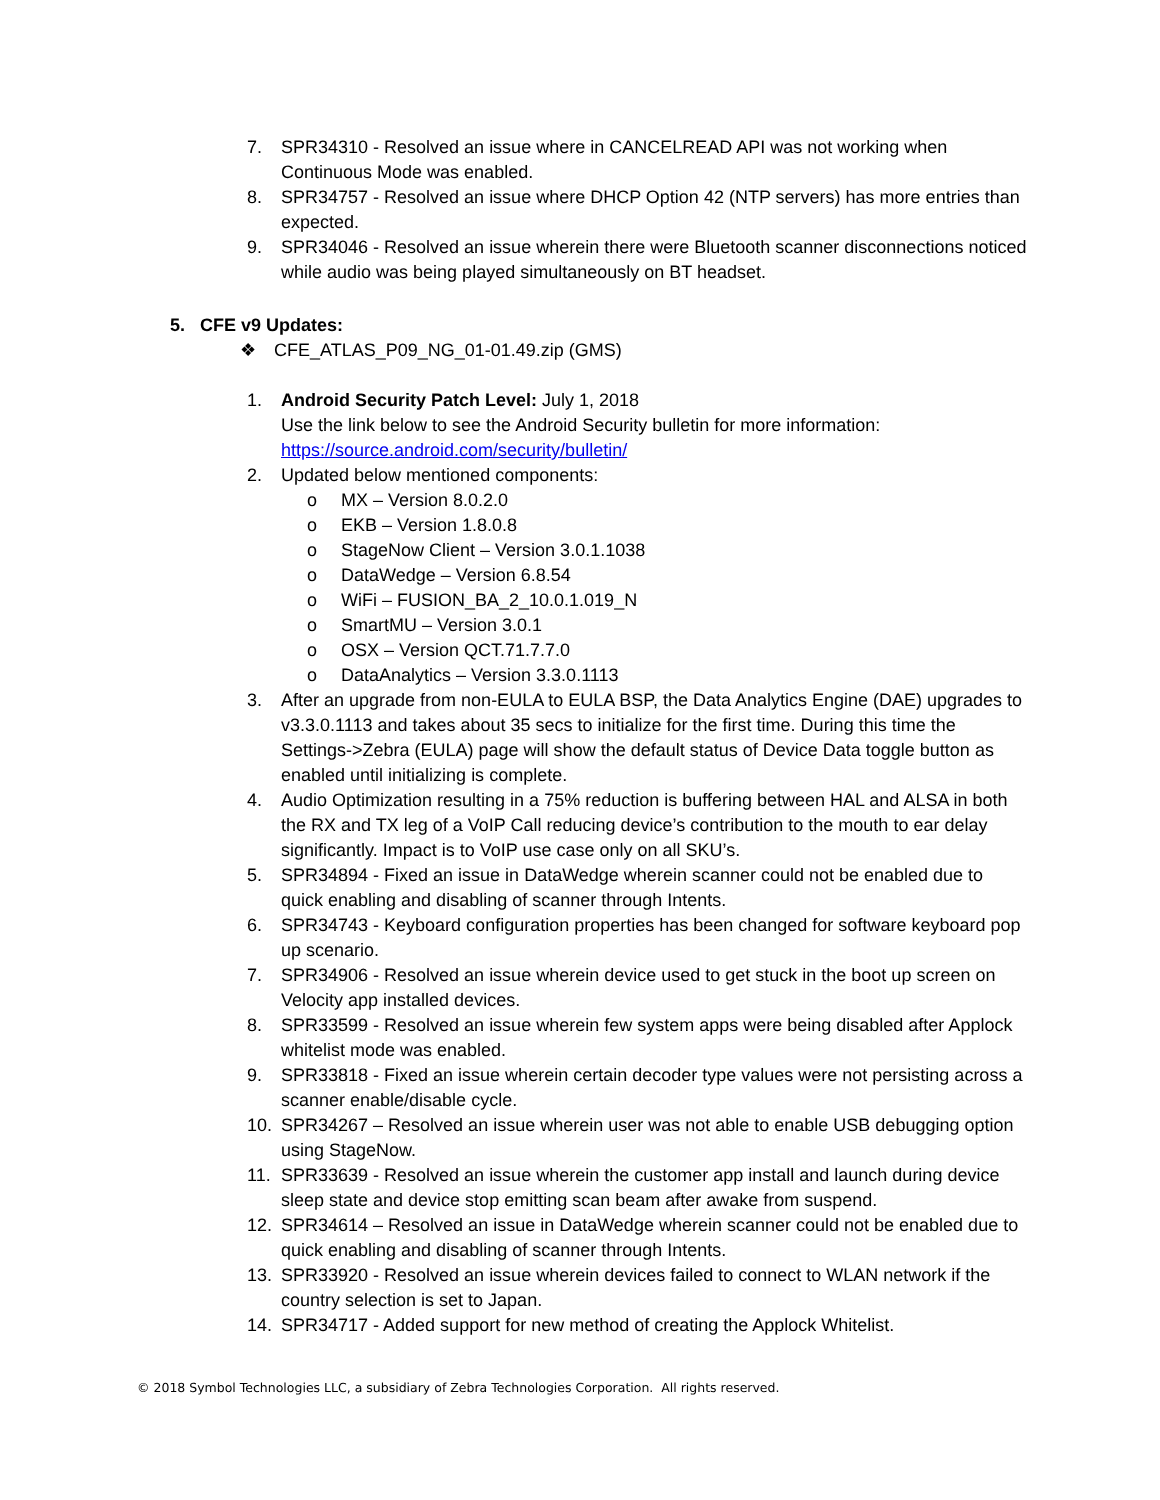7. SPR34310 - Resolved an issue where in CANCELREAD API was not working when Continuous Mode was enabled.
8. SPR34757 - Resolved an issue where DHCP Option 42 (NTP servers) has more entries than expected.
9. SPR34046 - Resolved an issue wherein there were Bluetooth scanner disconnections noticed while audio was being played simultaneously on BT headset.
5. CFE v9 Updates:
❖ CFE_ATLAS_P09_NG_01-01.49.zip (GMS)
1. Android Security Patch Level: July 1, 2018
Use the link below to see the Android Security bulletin for more information:
https://source.android.com/security/bulletin/
2. Updated below mentioned components:
o MX – Version 8.0.2.0
o EKB – Version 1.8.0.8
o StageNow Client – Version 3.0.1.1038
o DataWedge – Version 6.8.54
o WiFi – FUSION_BA_2_10.0.1.019_N
o SmartMU – Version 3.0.1
o OSX – Version QCT.71.7.7.0
o DataAnalytics – Version 3.3.0.1113
3. After an upgrade from non-EULA to EULA BSP, the Data Analytics Engine (DAE) upgrades to v3.3.0.1113 and takes about 35 secs to initialize for the first time. During this time the Settings->Zebra (EULA) page will show the default status of Device Data toggle button as enabled until initializing is complete.
4. Audio Optimization resulting in a 75% reduction is buffering between HAL and ALSA in both the RX and TX leg of a VoIP Call reducing device’s contribution to the mouth to ear delay significantly. Impact is to VoIP use case only on all SKU’s.
5. SPR34894 - Fixed an issue in DataWedge wherein scanner could not be enabled due to quick enabling and disabling of scanner through Intents.
6. SPR34743 - Keyboard configuration properties has been changed for software keyboard pop up scenario.
7. SPR34906 - Resolved an issue wherein device used to get stuck in the boot up screen on Velocity app installed devices.
8. SPR33599 - Resolved an issue wherein few system apps were being disabled after Applock whitelist mode was enabled.
9. SPR33818 - Fixed an issue wherein certain decoder type values were not persisting across a scanner enable/disable cycle.
10. SPR34267 – Resolved an issue wherein user was not able to enable USB debugging option using StageNow.
11. SPR33639 - Resolved an issue wherein the customer app install and launch during device sleep state and device stop emitting scan beam after awake from suspend.
12. SPR34614 – Resolved an issue in DataWedge wherein scanner could not be enabled due to quick enabling and disabling of scanner through Intents.
13. SPR33920 - Resolved an issue wherein devices failed to connect to WLAN network if the country selection is set to Japan.
14. SPR34717 - Added support for new method of creating the Applock Whitelist.
© 2018 Symbol Technologies LLC, a subsidiary of Zebra Technologies Corporation. All rights reserved.